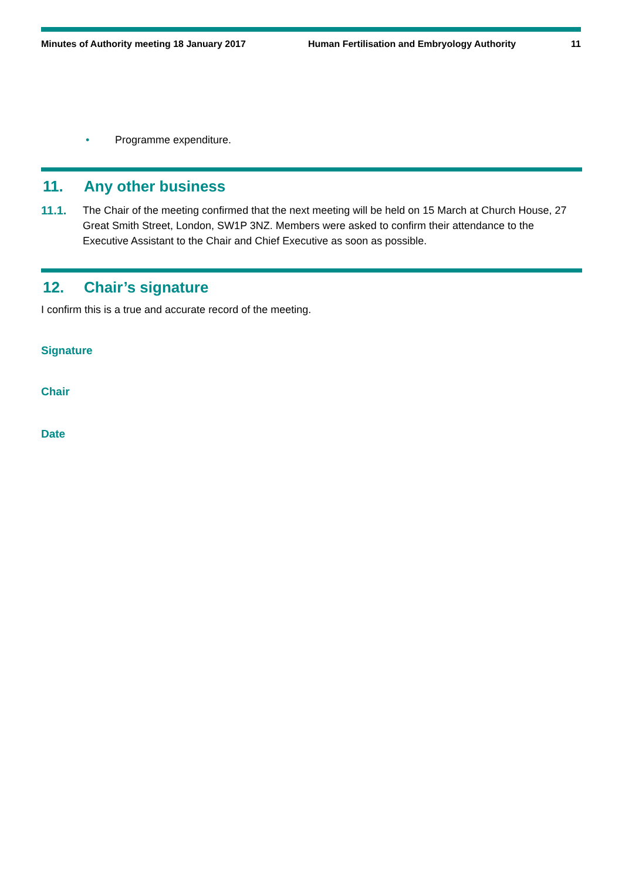Minutes of Authority meeting 18 January 2017 Human Fertilisation and Embryology Authority
11
• Programme expenditure.
11. Any other business
11.1. The Chair of the meeting confirmed that the next meeting will be held on 15 March at Church House, 27 Great Smith Street, London, SW1P 3NZ. Members were asked to confirm their attendance to the Executive Assistant to the Chair and Chief Executive as soon as possible.
12. Chair’s signature
I confirm this is a true and accurate record of the meeting.
Signature
Chair
Date